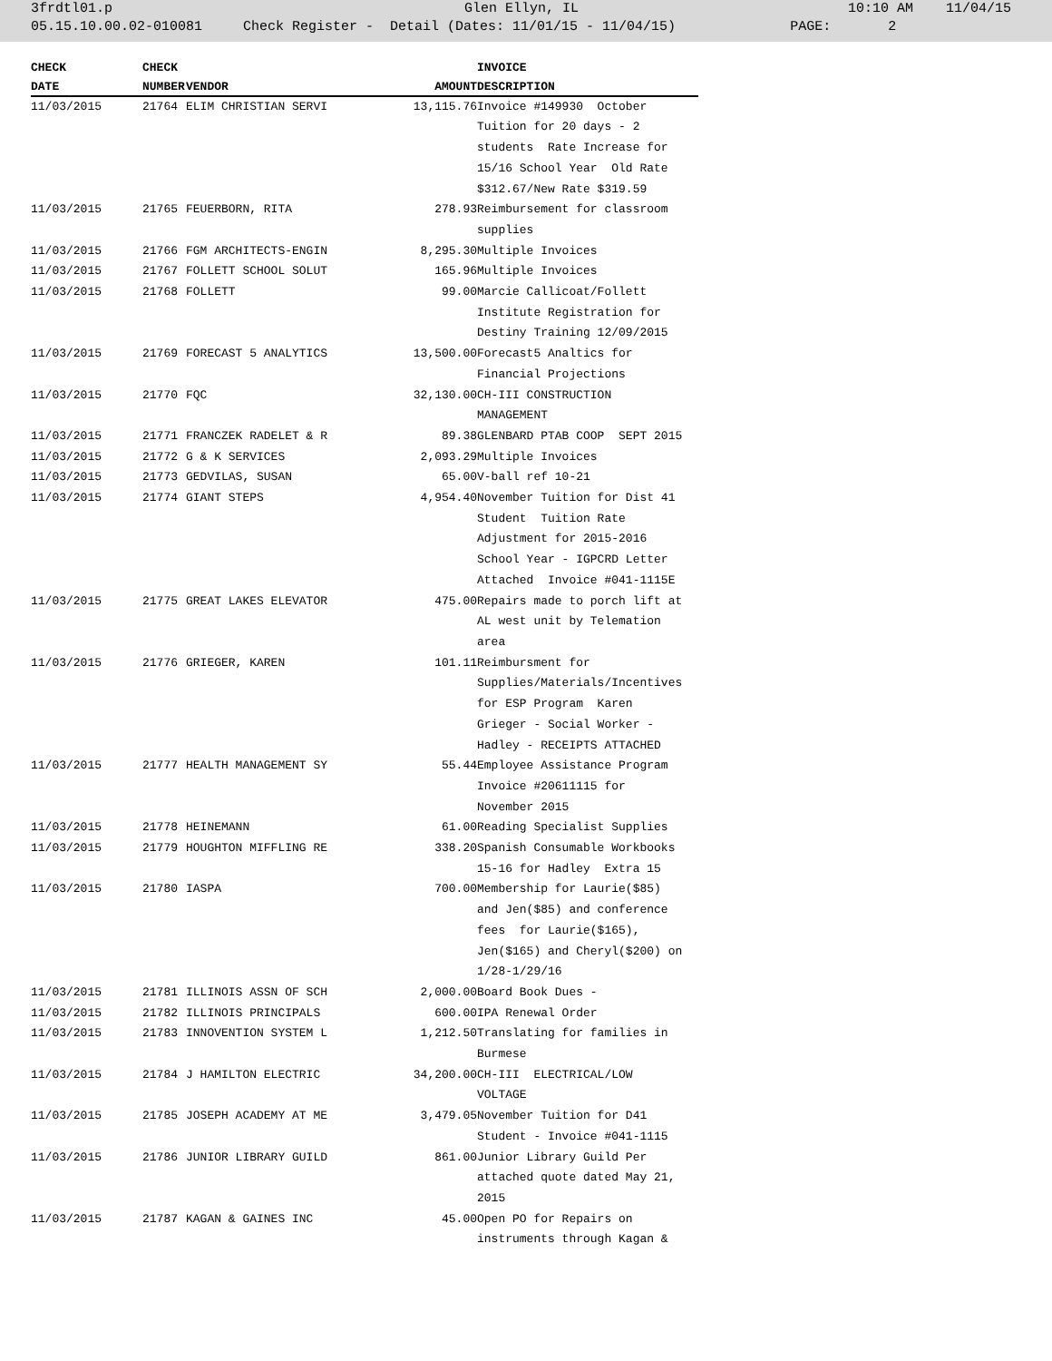3frdtl01.p Glen Ellyn, IL 10:10 AM 11/04/15
05.15.10.00.02-010081 Check Register - Detail (Dates: 11/01/15 - 11/04/15) PAGE: 2
| CHECK | CHECK | | | INVOICE |
| --- | --- | --- | --- | --- |
| DATE | NUMBER | VENDOR | AMOUNT | DESCRIPTION |
| 11/03/2015 | 21764 | ELIM CHRISTIAN SERVI | 13,115.76 | Invoice #149930 October Tuition for 20 days - 2 students Rate Increase for 15/16 School Year Old Rate $312.67/New Rate $319.59 |
| 11/03/2015 | 21765 | FEUERBORN, RITA | 278.93 | Reimbursement for classroom supplies |
| 11/03/2015 | 21766 | FGM ARCHITECTS-ENGIN | 8,295.30 | Multiple Invoices |
| 11/03/2015 | 21767 | FOLLETT SCHOOL SOLUT | 165.96 | Multiple Invoices |
| 11/03/2015 | 21768 | FOLLETT | 99.00 | Marcie Callicoat/Follett Institute Registration for Destiny Training 12/09/2015 |
| 11/03/2015 | 21769 | FORECAST 5 ANALYTICS | 13,500.00 | Forecast5 Analtics for Financial Projections |
| 11/03/2015 | 21770 | FQC | 32,130.00 | CH-III CONSTRUCTION MANAGEMENT |
| 11/03/2015 | 21771 | FRANCZEK RADELET & R | 89.38 | GLENBARD PTAB COOP SEPT 2015 |
| 11/03/2015 | 21772 | G & K SERVICES | 2,093.29 | Multiple Invoices |
| 11/03/2015 | 21773 | GEDVILAS, SUSAN | 65.00 | V-ball ref 10-21 |
| 11/03/2015 | 21774 | GIANT STEPS | 4,954.40 | November Tuition for Dist 41 Student Tuition Rate Adjustment for 2015-2016 School Year - IGPCRD Letter Attached Invoice #041-1115E |
| 11/03/2015 | 21775 | GREAT LAKES ELEVATOR | 475.00 | Repairs made to porch lift at AL west unit by Telemation area |
| 11/03/2015 | 21776 | GRIEGER, KAREN | 101.11 | Reimbursment for Supplies/Materials/Incentives for ESP Program Karen Grieger - Social Worker - Hadley - RECEIPTS ATTACHED |
| 11/03/2015 | 21777 | HEALTH MANAGEMENT SY | 55.44 | Employee Assistance Program Invoice #20611115 for November 2015 |
| 11/03/2015 | 21778 | HEINEMANN | 61.00 | Reading Specialist Supplies |
| 11/03/2015 | 21779 | HOUGHTON MIFFLING RE | 338.20 | Spanish Consumable Workbooks 15-16 for Hadley Extra 15 |
| 11/03/2015 | 21780 | IASPA | 700.00 | Membership for Laurie($85) and Jen($85) and conference fees for Laurie($165), Jen($165) and Cheryl($200) on 1/28-1/29/16 |
| 11/03/2015 | 21781 | ILLINOIS ASSN OF SCH | 2,000.00 | Board Book Dues - |
| 11/03/2015 | 21782 | ILLINOIS PRINCIPALS | 600.00 | IPA Renewal Order |
| 11/03/2015 | 21783 | INNOVENTION SYSTEM L | 1,212.50 | Translating for families in Burmese |
| 11/03/2015 | 21784 | J HAMILTON ELECTRIC | 34,200.00 | CH-III ELECTRICAL/LOW VOLTAGE |
| 11/03/2015 | 21785 | JOSEPH ACADEMY AT ME | 3,479.05 | November Tuition for D41 Student - Invoice #041-1115 |
| 11/03/2015 | 21786 | JUNIOR LIBRARY GUILD | 861.00 | Junior Library Guild Per attached quote dated May 21, 2015 |
| 11/03/2015 | 21787 | KAGAN & GAINES INC | 45.00 | Open PO for Repairs on instruments through Kagan & |